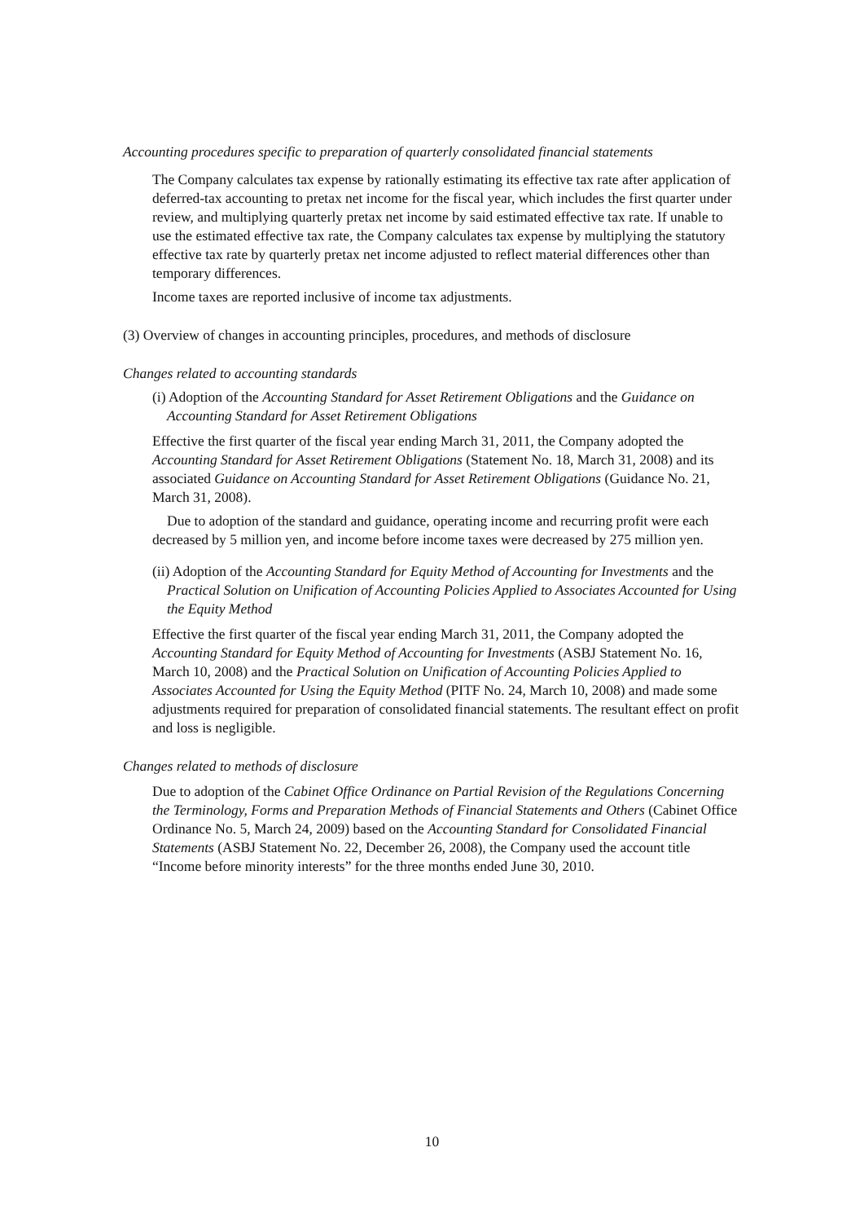Accounting procedures specific to preparation of quarterly consolidated financial statements
The Company calculates tax expense by rationally estimating its effective tax rate after application of deferred-tax accounting to pretax net income for the fiscal year, which includes the first quarter under review, and multiplying quarterly pretax net income by said estimated effective tax rate. If unable to use the estimated effective tax rate, the Company calculates tax expense by multiplying the statutory effective tax rate by quarterly pretax net income adjusted to reflect material differences other than temporary differences.
Income taxes are reported inclusive of income tax adjustments.
(3) Overview of changes in accounting principles, procedures, and methods of disclosure
Changes related to accounting standards
(i) Adoption of the Accounting Standard for Asset Retirement Obligations and the Guidance on Accounting Standard for Asset Retirement Obligations
Effective the first quarter of the fiscal year ending March 31, 2011, the Company adopted the Accounting Standard for Asset Retirement Obligations (Statement No. 18, March 31, 2008) and its associated Guidance on Accounting Standard for Asset Retirement Obligations (Guidance No. 21, March 31, 2008).
Due to adoption of the standard and guidance, operating income and recurring profit were each decreased by 5 million yen, and income before income taxes were decreased by 275 million yen.
(ii) Adoption of the Accounting Standard for Equity Method of Accounting for Investments and the Practical Solution on Unification of Accounting Policies Applied to Associates Accounted for Using the Equity Method
Effective the first quarter of the fiscal year ending March 31, 2011, the Company adopted the Accounting Standard for Equity Method of Accounting for Investments (ASBJ Statement No. 16, March 10, 2008) and the Practical Solution on Unification of Accounting Policies Applied to Associates Accounted for Using the Equity Method (PITF No. 24, March 10, 2008) and made some adjustments required for preparation of consolidated financial statements. The resultant effect on profit and loss is negligible.
Changes related to methods of disclosure
Due to adoption of the Cabinet Office Ordinance on Partial Revision of the Regulations Concerning the Terminology, Forms and Preparation Methods of Financial Statements and Others (Cabinet Office Ordinance No. 5, March 24, 2009) based on the Accounting Standard for Consolidated Financial Statements (ASBJ Statement No. 22, December 26, 2008), the Company used the account title “Income before minority interests” for the three months ended June 30, 2010.
10